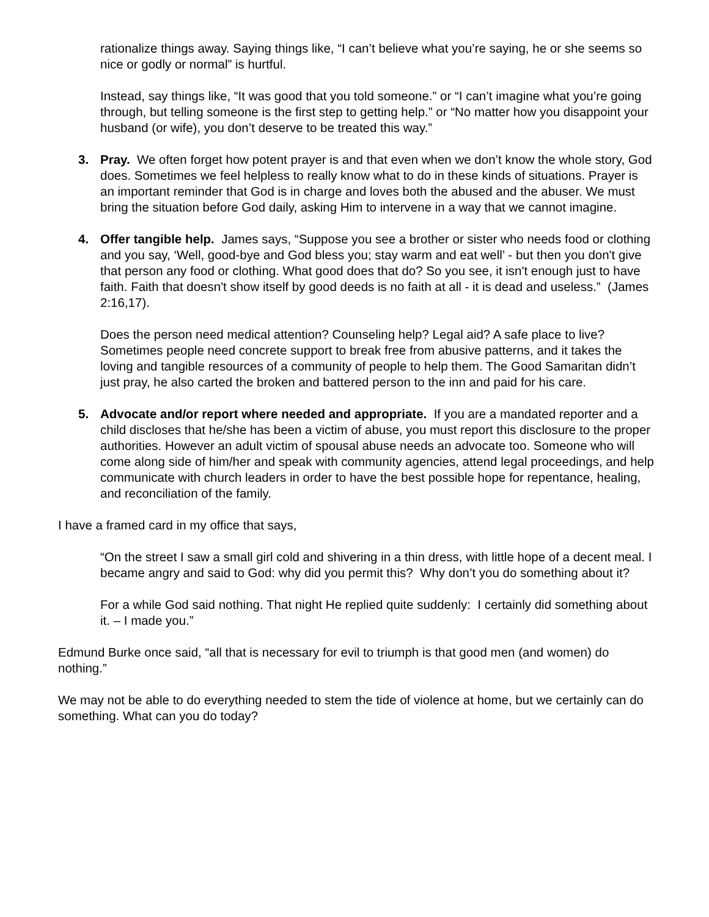rationalize things away. Saying things like, “I can’t believe what you’re saying, he or she seems so nice or godly or normal” is hurtful.
Instead, say things like, “It was good that you told someone.” or “I can’t imagine what you’re going through, but telling someone is the first step to getting help.” or “No matter how you disappoint your husband (or wife), you don’t deserve to be treated this way.”
3. Pray. We often forget how potent prayer is and that even when we don’t know the whole story, God does. Sometimes we feel helpless to really know what to do in these kinds of situations. Prayer is an important reminder that God is in charge and loves both the abused and the abuser. We must bring the situation before God daily, asking Him to intervene in a way that we cannot imagine.
4. Offer tangible help. James says, “Suppose you see a brother or sister who needs food or clothing and you say, ‘Well, good-bye and God bless you; stay warm and eat well’ - but then you don't give that person any food or clothing. What good does that do? So you see, it isn't enough just to have faith. Faith that doesn't show itself by good deeds is no faith at all - it is dead and useless.” (James 2:16,17).
Does the person need medical attention? Counseling help? Legal aid? A safe place to live? Sometimes people need concrete support to break free from abusive patterns, and it takes the loving and tangible resources of a community of people to help them. The Good Samaritan didn’t just pray, he also carted the broken and battered person to the inn and paid for his care.
5. Advocate and/or report where needed and appropriate. If you are a mandated reporter and a child discloses that he/she has been a victim of abuse, you must report this disclosure to the proper authorities. However an adult victim of spousal abuse needs an advocate too. Someone who will come along side of him/her and speak with community agencies, attend legal proceedings, and help communicate with church leaders in order to have the best possible hope for repentance, healing, and reconciliation of the family.
I have a framed card in my office that says,
“On the street I saw a small girl cold and shivering in a thin dress, with little hope of a decent meal. I became angry and said to God: why did you permit this? Why don’t you do something about it?
For a while God said nothing. That night He replied quite suddenly: I certainly did something about it. – I made you.”
Edmund Burke once said, “all that is necessary for evil to triumph is that good men (and women) do nothing.”
We may not be able to do everything needed to stem the tide of violence at home, but we certainly can do something. What can you do today?